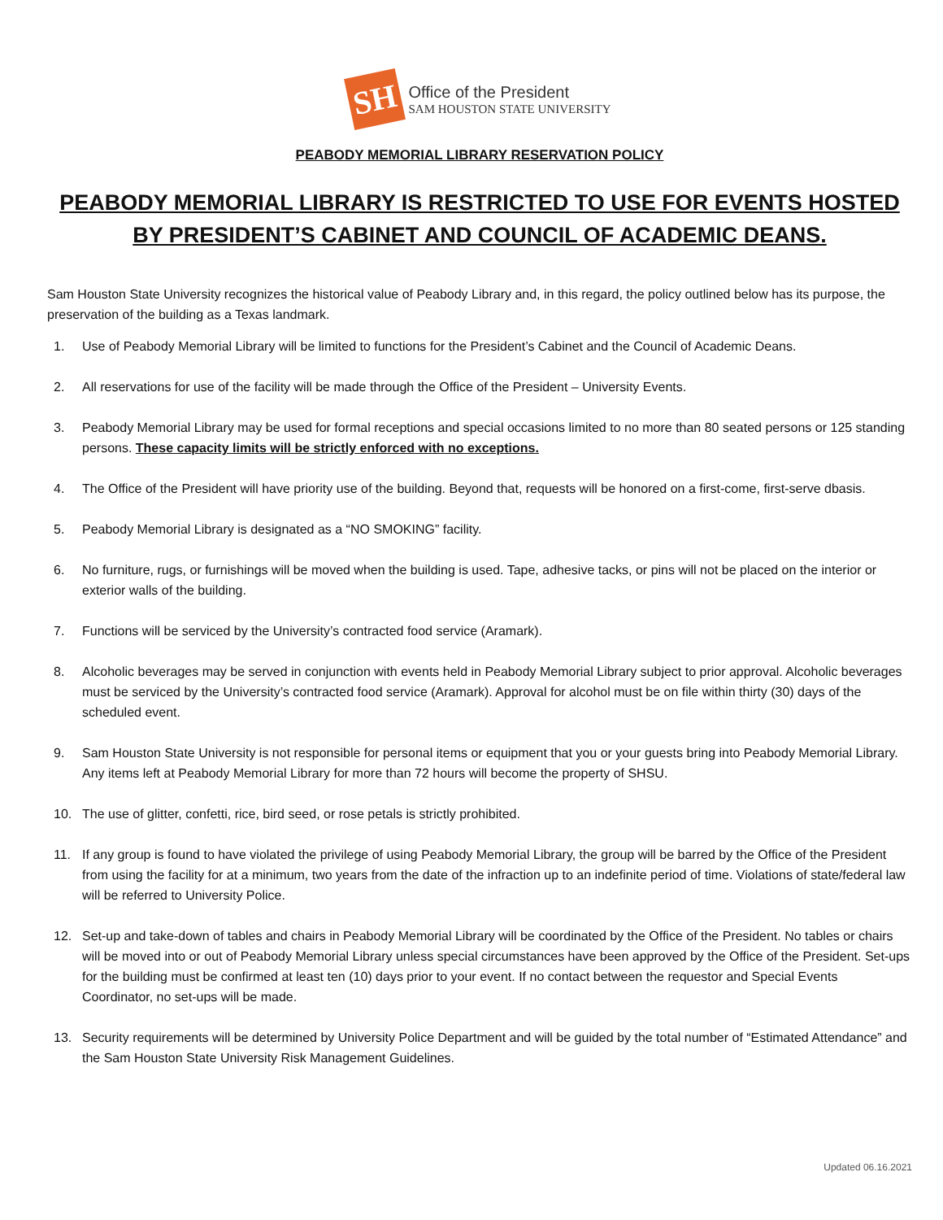SH
Office of the President
SAM HOUSTON STATE UNIVERSITY
PEABODY MEMORIAL LIBRARY RESERVATION POLICY
PEABODY MEMORIAL LIBRARY IS RESTRICTED TO USE FOR EVENTS HOSTED BY PRESIDENT’S CABINET AND COUNCIL OF ACADEMIC DEANS.
Sam Houston State University recognizes the historical value of Peabody Library and, in this regard, the policy outlined below has its purpose, the preservation of the building as a Texas landmark.
1. Use of Peabody Memorial Library will be limited to functions for the President’s Cabinet and the Council of Academic Deans.
2. All reservations for use of the facility will be made through the Office of the President – University Events.
3. Peabody Memorial Library may be used for formal receptions and special occasions limited to no more than 80 seated persons or 125 standing persons. These capacity limits will be strictly enforced with no exceptions.
4. The Office of the President will have priority use of the building. Beyond that, requests will be honored on a first-come, first-serve dbasis.
5. Peabody Memorial Library is designated as a “NO SMOKING” facility.
6. No furniture, rugs, or furnishings will be moved when the building is used. Tape, adhesive tacks, or pins will not be placed on the interior or exterior walls of the building.
7. Functions will be serviced by the University’s contracted food service (Aramark).
8. Alcoholic beverages may be served in conjunction with events held in Peabody Memorial Library subject to prior approval. Alcoholic beverages must be serviced by the University’s contracted food service (Aramark). Approval for alcohol must be on file within thirty (30) days of the scheduled event.
9. Sam Houston State University is not responsible for personal items or equipment that you or your guests bring into Peabody Memorial Library. Any items left at Peabody Memorial Library for more than 72 hours will become the property of SHSU.
10. The use of glitter, confetti, rice, bird seed, or rose petals is strictly prohibited.
11. If any group is found to have violated the privilege of using Peabody Memorial Library, the group will be barred by the Office of the President from using the facility for at a minimum, two years from the date of the infraction up to an indefinite period of time. Violations of state/federal law will be referred to University Police.
12. Set-up and take-down of tables and chairs in Peabody Memorial Library will be coordinated by the Office of the President. No tables or chairs will be moved into or out of Peabody Memorial Library unless special circumstances have been approved by the Office of the President. Set-ups for the building must be confirmed at least ten (10) days prior to your event. If no contact between the requestor and Special Events Coordinator, no set-ups will be made.
13. Security requirements will be determined by University Police Department and will be guided by the total number of “Estimated Attendance” and the Sam Houston State University Risk Management Guidelines.
Updated 06.16.2021